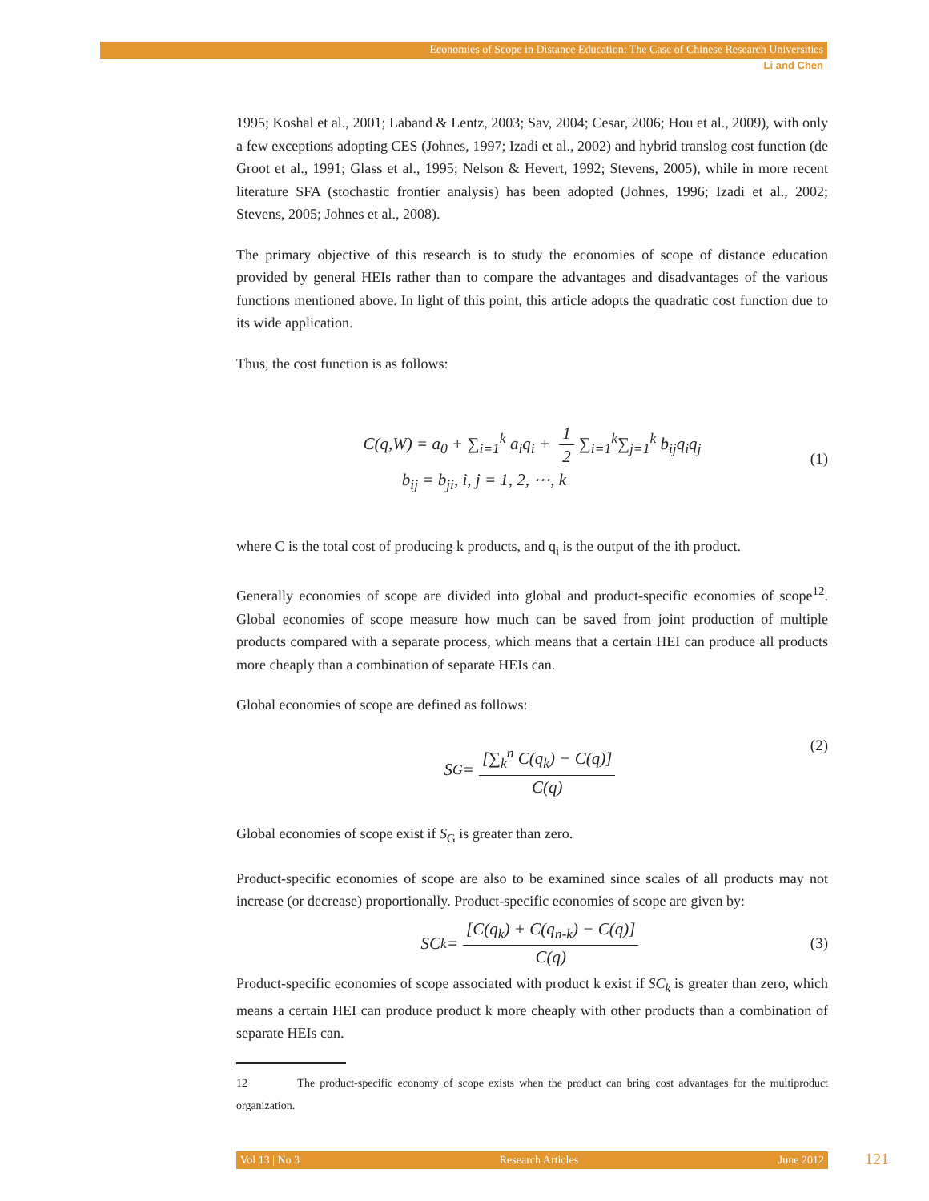Economies of Scope in Distance Education: The Case of Chinese Research Universities
Li and Chen
1995; Koshal et al., 2001; Laband & Lentz, 2003; Sav, 2004; Cesar, 2006; Hou et al., 2009), with only a few exceptions adopting CES (Johnes, 1997; Izadi et al., 2002) and hybrid translog cost function (de Groot et al., 1991; Glass et al., 1995; Nelson & Hevert, 1992; Stevens, 2005), while in more recent literature SFA (stochastic frontier analysis) has been adopted (Johnes, 1996; Izadi et al., 2002; Stevens, 2005; Johnes et al., 2008).
The primary objective of this research is to study the economies of scope of distance education provided by general HEIs rather than to compare the advantages and disadvantages of the various functions mentioned above. In light of this point, this article adopts the quadratic cost function due to its wide application.
Thus, the cost function is as follows:
C(q,W) = a<sub>0</sub> + ∑<sub>i=1</sub><sup>k</sup> a<sub>i</sub>q<sub>i</sub> + 1 2 ∑<sub>i=1</sub><sup>k</sup>∑<sub>j=1</sub><sup>k</sup> b<sub>ij</sub>q<sub>i</sub>q<sub>j</sub>
b<sub>ij</sub> = b<sub>ji</sub>, i, j = 1, 2, ⋯, k
(1)
where C is the total cost of producing k products, and q<sub>i</sub> is the output of the ith product.
Generally economies of scope are divided into global and product-specific economies of scope<sup>12</sup>. Global economies of scope measure how much can be saved from joint production of multiple products compared with a separate process, which means that a certain HEI can produce all products more cheaply than a combination of separate HEIs can.
Global economies of scope are defined as follows:
S<sub>G</sub> = [∑<sub>k</sub><sup>n</sup> C(q<sub>k</sub>) − C(q)] C(q) (2)
Global economies of scope exist if S<sub>G</sub> is greater than zero.
Product-specific economies of scope are also to be examined since scales of all products may not increase (or decrease) proportionally. Product-specific economies of scope are given by:
SC<sub>k</sub> = [C(q<sub>k</sub>) + C(q<sub>n-k</sub>) − C(q)] C(q) (3)
Product-specific economies of scope associated with product k exist if SC<sub>k</sub> is greater than zero, which means a certain HEI can produce product k more cheaply with other products than a combination of separate HEIs can.
12 The product-specific economy of scope exists when the product can bring cost advantages for the multiproduct organization.
Vol 13 | No 3 Research Articles June 2012 121